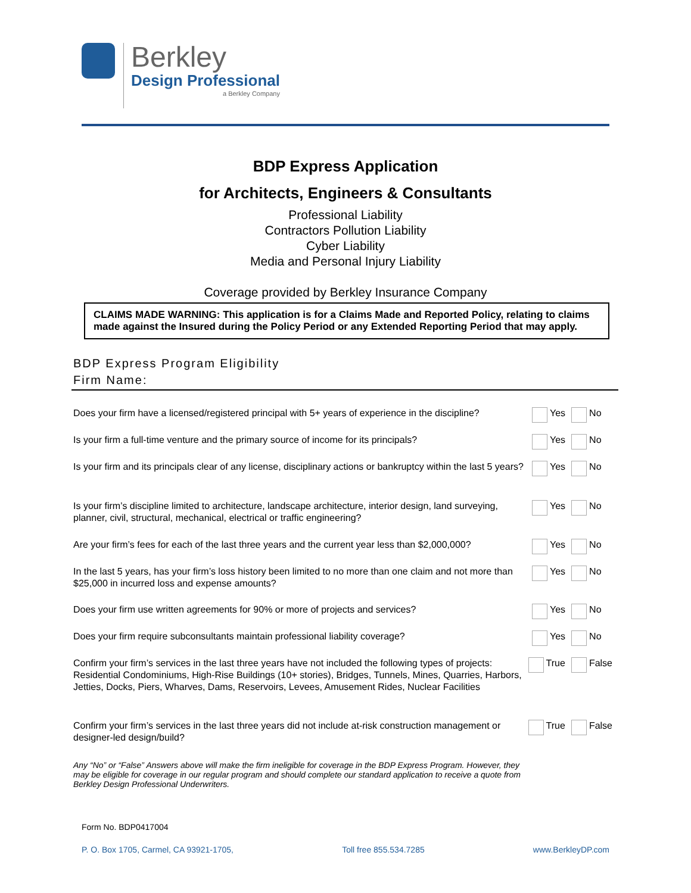Berkley
Design Professional
a Berkley Company
BDP Express Application
for Architects, Engineers & Consultants
Professional Liability
Contractors Pollution Liability
Cyber Liability
Media and Personal Injury Liability
Coverage provided by Berkley Insurance Company
CLAIMS MADE WARNING: This application is for a Claims Made and Reported Policy, relating to claims made against the Insured during the Policy Period or any Extended Reporting Period that may apply.
BDP Express Program Eligibility
Firm Name:
Does your firm have a licensed/registered principal with 5+ years of experience in the discipline?
Yes No
Is your firm a full-time venture and the primary source of income for its principals?
Yes No
Is your firm and its principals clear of any license, disciplinary actions or bankruptcy within the last 5 years?
Yes No
Is your firm’s discipline limited to architecture, landscape architecture, interior design, land surveying, planner, civil, structural, mechanical, electrical or traffic engineering?
Yes No
Are your firm’s fees for each of the last three years and the current year less than $2,000,000?
Yes No
In the last 5 years, has your firm’s loss history been limited to no more than one claim and not more than $25,000 in incurred loss and expense amounts?
Yes No
Does your firm use written agreements for 90% or more of projects and services? Yes No
Does your firm require subconsultants maintain professional liability coverage? Yes No
Confirm your firm’s services in the last three years have not included the following types of projects: Residential Condominiums, High-Rise Buildings (10+ stories), Bridges, Tunnels, Mines, Quarries, Harbors, Jetties, Docks, Piers, Wharves, Dams, Reservoirs, Levees, Amusement Rides, Nuclear Facilities
True False
Confirm your firm’s services in the last three years did not include at-risk construction management or designer-led design/build?
True False
Any “No” or “False” Answers above will make the firm ineligible for coverage in the BDP Express Program. However, they may be eligible for coverage in our regular program and should complete our standard application to receive a quote from Berkley Design Professional Underwriters.
Form No. BDP0417004
P. O. Box 1705, Carmel, CA 93921-1705, Toll free 855.534.7285 www.BerkleyDP.com